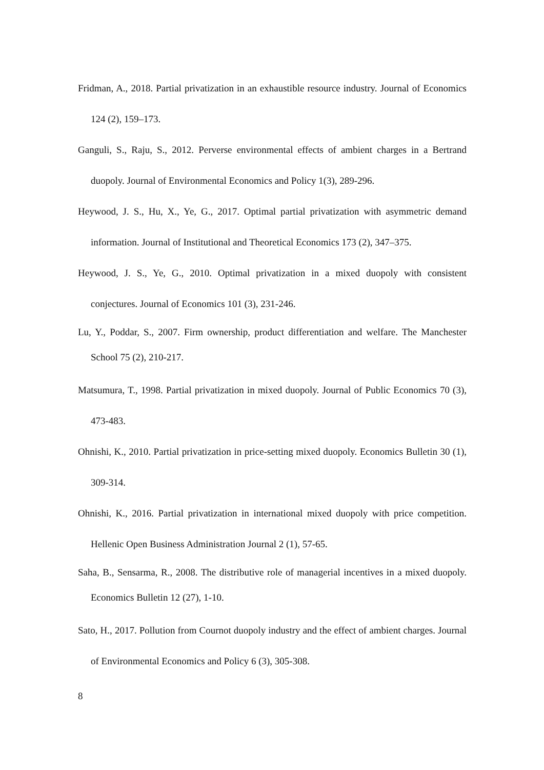Fridman, A., 2018. Partial privatization in an exhaustible resource industry. Journal of Economics 124 (2), 159–173.
Ganguli, S., Raju, S., 2012. Perverse environmental effects of ambient charges in a Bertrand duopoly. Journal of Environmental Economics and Policy 1(3), 289-296.
Heywood, J. S., Hu, X., Ye, G., 2017. Optimal partial privatization with asymmetric demand information. Journal of Institutional and Theoretical Economics 173 (2), 347–375.
Heywood, J. S., Ye, G., 2010. Optimal privatization in a mixed duopoly with consistent conjectures. Journal of Economics 101 (3), 231-246.
Lu, Y., Poddar, S., 2007. Firm ownership, product differentiation and welfare. The Manchester School 75 (2), 210-217.
Matsumura, T., 1998. Partial privatization in mixed duopoly. Journal of Public Economics 70 (3), 473-483.
Ohnishi, K., 2010. Partial privatization in price-setting mixed duopoly. Economics Bulletin 30 (1), 309-314.
Ohnishi, K., 2016. Partial privatization in international mixed duopoly with price competition. Hellenic Open Business Administration Journal 2 (1), 57-65.
Saha, B., Sensarma, R., 2008. The distributive role of managerial incentives in a mixed duopoly. Economics Bulletin 12 (27), 1-10.
Sato, H., 2017. Pollution from Cournot duopoly industry and the effect of ambient charges. Journal of Environmental Economics and Policy 6 (3), 305-308.
8